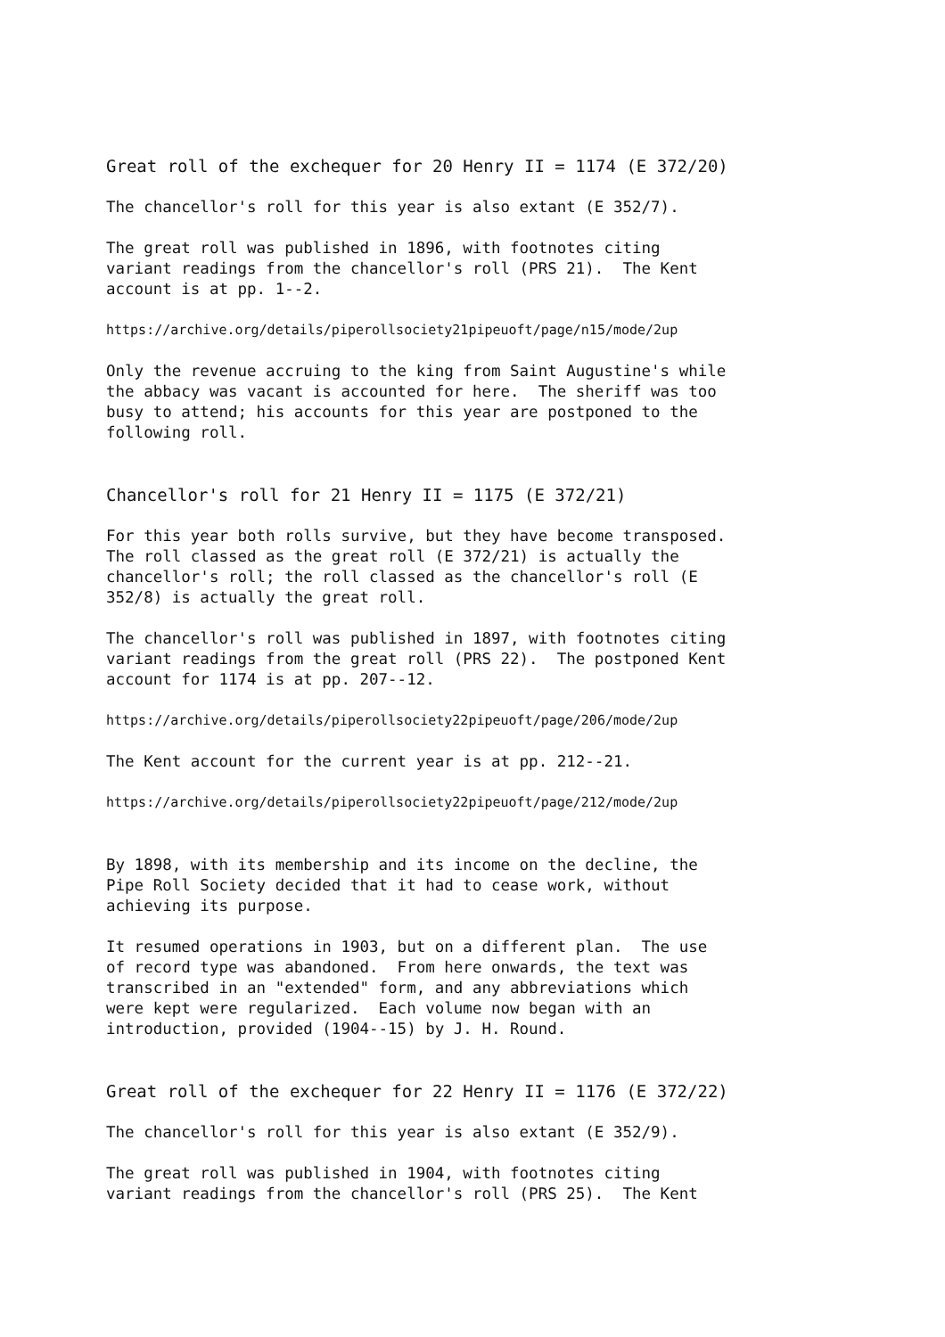Great roll of the exchequer for 20 Henry II = 1174 (E 372/20)
The chancellor's roll for this year is also extant (E 352/7).
The great roll was published in 1896, with footnotes citing variant readings from the chancellor's roll (PRS 21). The Kent account is at pp. 1--2.
https://archive.org/details/piperollsociety21pipeuoft/page/n15/mode/2up
Only the revenue accruing to the king from Saint Augustine's while the abbacy was vacant is accounted for here. The sheriff was too busy to attend; his accounts for this year are postponed to the following roll.
Chancellor's roll for 21 Henry II = 1175 (E 372/21)
For this year both rolls survive, but they have become transposed. The roll classed as the great roll (E 372/21) is actually the chancellor's roll; the roll classed as the chancellor's roll (E 352/8) is actually the great roll.
The chancellor's roll was published in 1897, with footnotes citing variant readings from the great roll (PRS 22). The postponed Kent account for 1174 is at pp. 207--12.
https://archive.org/details/piperollsociety22pipeuoft/page/206/mode/2up
The Kent account for the current year is at pp. 212--21.
https://archive.org/details/piperollsociety22pipeuoft/page/212/mode/2up
By 1898, with its membership and its income on the decline, the Pipe Roll Society decided that it had to cease work, without achieving its purpose.
It resumed operations in 1903, but on a different plan. The use of record type was abandoned. From here onwards, the text was transcribed in an "extended" form, and any abbreviations which were kept were regularized. Each volume now began with an introduction, provided (1904--15) by J. H. Round.
Great roll of the exchequer for 22 Henry II = 1176 (E 372/22)
The chancellor's roll for this year is also extant (E 352/9).
The great roll was published in 1904, with footnotes citing variant readings from the chancellor's roll (PRS 25). The Kent